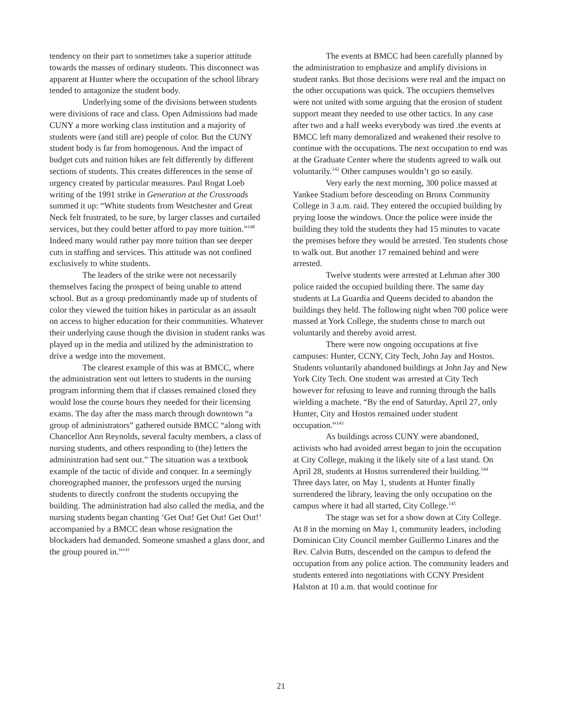tendency on their part to sometimes take a superior attitude towards the masses of ordinary students. This disconnect was apparent at Hunter where the occupation of the school library tended to antagonize the student body.
Underlying some of the divisions between students were divisions of race and class. Open Admissions had made CUNY a more working class institution and a majority of students were (and still are) people of color. But the CUNY student body is far from homogenous. And the impact of budget cuts and tuition hikes are felt differently by different sections of students. This creates differences in the sense of urgency created by particular measures. Paul Rogat Loeb writing of the 1991 strike in Generation at the Crossroads summed it up: “White students from Westchester and Great Neck felt frustrated, to be sure, by larger classes and curtailed services, but they could better afford to pay more tuition.”<sup>140</sup> Indeed many would rather pay more tuition than see deeper cuts in staffing and services. This attitude was not confined exclusively to white students.
The leaders of the strike were not necessarily themselves facing the prospect of being unable to attend school. But as a group predominantly made up of students of color they viewed the tuition hikes in particular as an assault on access to higher education for their communities. Whatever their underlying cause though the division in student ranks was played up in the media and utilized by the administration to drive a wedge into the movement.
The clearest example of this was at BMCC, where the administration sent out letters to students in the nursing program informing them that if classes remained closed they would lose the course hours they needed for their licensing exams. The day after the mass march through downtown “a group of administrators” gathered outside BMCC “along with Chancellor Ann Reynolds, several faculty members, a class of nursing students, and others responding to (the) letters the administration had sent out.” The situation was a textbook example of the tactic of divide and conquer. In a seemingly choreographed manner, the professors urged the nursing students to directly confront the students occupying the building. The administration had also called the media, and the nursing students began chanting ‘Get Out! Get Out! Get Out!’ accompanied by a BMCC dean whose resignation the blockaders had demanded. Someone smashed a glass door, and the group poured in.”<sup>141</sup>
The events at BMCC had been carefully planned by the administration to emphasize and amplify divisions in student ranks. But those decisions were real and the impact on the other occupations was quick. The occupiers themselves were not united with some arguing that the erosion of student support meant they needed to use other tactics. In any case after two and a half weeks everybody was tired .the events at BMCC left many demoralized and weakened their resolve to continue with the occupations. The next occupation to end was at the Graduate Center where the students agreed to walk out voluntarily.<sup>142</sup> Other campuses wouldn’t go so easily.
Very early the next morning, 300 police massed at Yankee Stadium before descending on Bronx Community College in 3 a.m. raid. They entered the occupied building by prying loose the windows. Once the police were inside the building they told the students they had 15 minutes to vacate the premises before they would be arrested. Ten students chose to walk out. But another 17 remained behind and were arrested.
Twelve students were arrested at Lehman after 300 police raided the occupied building there. The same day students at La Guardia and Queens decided to abandon the buildings they held. The following night when 700 police were massed at York College, the students chose to march out voluntarily and thereby avoid arrest.
There were now ongoing occupations at five campuses: Hunter, CCNY, City Tech, John Jay and Hostos. Students voluntarily abandoned buildings at John Jay and New York City Tech. One student was arrested at City Tech however for refusing to leave and running through the halls wielding a machete. “By the end of Saturday, April 27, only Hunter, City and Hostos remained under student occupation.”<sup>143</sup>
As buildings across CUNY were abandoned, activists who had avoided arrest began to join the occupation at City College, making it the likely site of a last stand. On April 28, students at Hostos surrendered their building.<sup>144</sup> Three days later, on May 1, students at Hunter finally surrendered the library, leaving the only occupation on the campus where it had all started, City College.<sup>145</sup>
The stage was set for a show down at City College. At 8 in the morning on May 1, community leaders, including Dominican City Council member Guillermo Linares and the Rev. Calvin Butts, descended on the campus to defend the occupation from any police action. The community leaders and students entered into negotiations with CCNY President Halston at 10 a.m. that would continue for
21